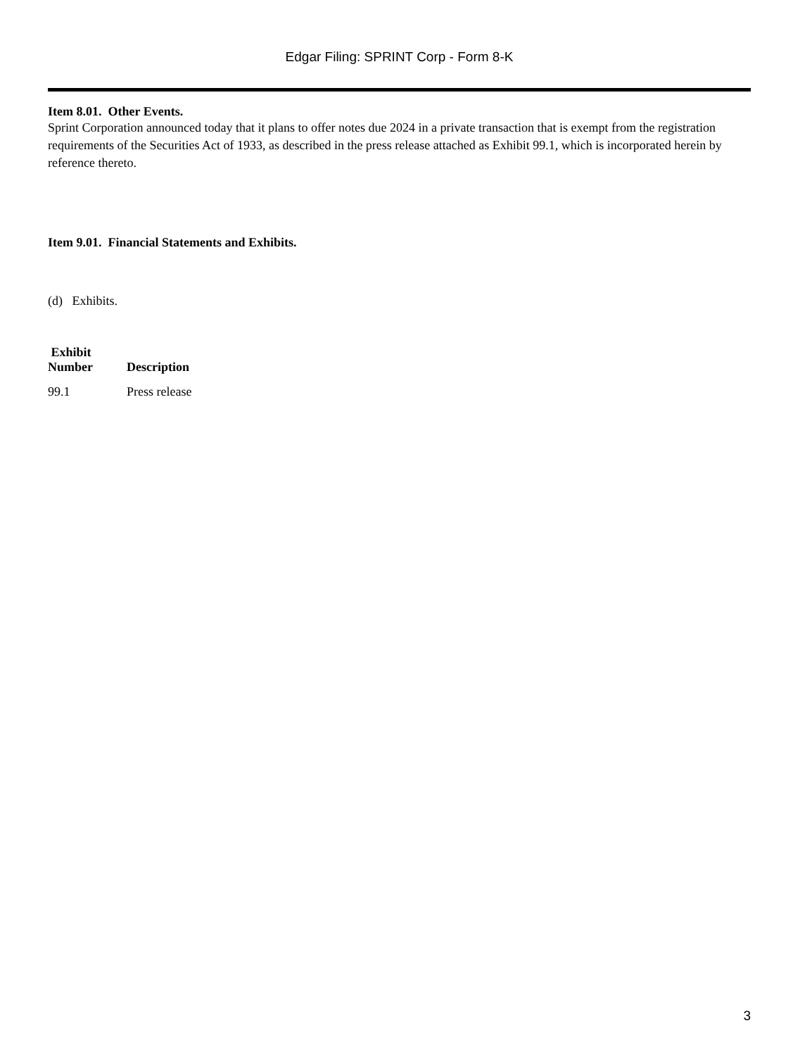Edgar Filing: SPRINT Corp - Form 8-K
Item 8.01. Other Events.
Sprint Corporation announced today that it plans to offer notes due 2024 in a private transaction that is exempt from the registration requirements of the Securities Act of 1933, as described in the press release attached as Exhibit 99.1, which is incorporated herein by reference thereto.
Item 9.01. Financial Statements and Exhibits.
(d) Exhibits.
| Exhibit Number | Description |
| --- | --- |
| 99.1 | Press release |
3